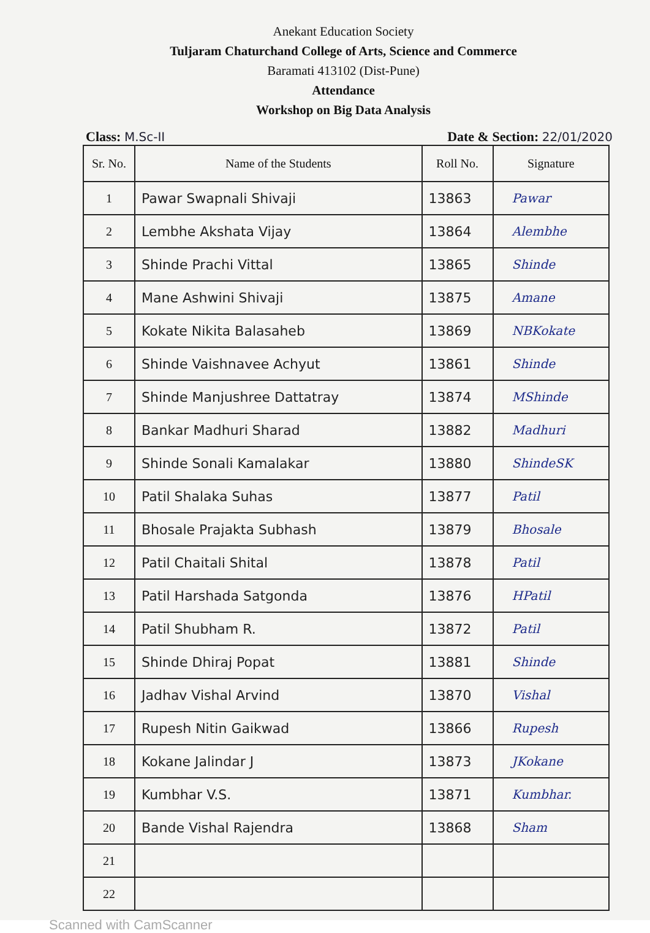Anekant Education Society
Tuljaram Chaturchand College of Arts, Science and Commerce
Baramati 413102 (Dist-Pune)
Attendance
Workshop on Big Data Analysis
Class: M.Sc-II Date & Section: 22/01/2020
| Sr. No. | Name of the Students | Roll No. | Signature |
| --- | --- | --- | --- |
| 1 | Pawar Swapnali Shivaji | 13863 | Pawar |
| 2 | Lembhe Akshata Vijay | 13864 | Alembhe |
| 3 | Shinde Prachi Vittal | 13865 | Shinde |
| 4 | Mane Ashwini Shivaji | 13875 | Amane |
| 5 | Kokate Nikita Balasaheb | 13869 | NBKokate |
| 6 | Shinde Vaishnavee Achyut | 13861 | Shinde |
| 7 | Shinde Manjushree Dattatray | 13874 | MShinde |
| 8 | Bankar Madhuri Sharad | 13882 | Madhuri |
| 9 | Shinde Sonali Kamalakar | 13880 | ShindeSK |
| 10 | Patil Shalaka Suhas | 13877 | Patil |
| 11 | Bhosale Prajakta Subhash | 13879 | Bhosale |
| 12 | Patil Chaitali Shital | 13878 | Patil |
| 13 | Patil Harshada Satgonda | 13876 | HPatil |
| 14 | Patil Shubham R. | 13872 | Patil |
| 15 | Shinde Dhiraj Popat | 13881 | Shinde |
| 16 | Jadhav Vishal Arvind | 13870 | Vishal |
| 17 | Rupesh Nitin Gaikwad | 13866 | Rupesh |
| 18 | Kokane Jalindar J | 13873 | JKokane |
| 19 | Kumbhar V.S. | 13871 | Kumbhar. |
| 20 | Bande Vishal Rajendra | 13868 | Sham |
| 21 | | | |
| 22 | | | |
Scanned with CamScanner